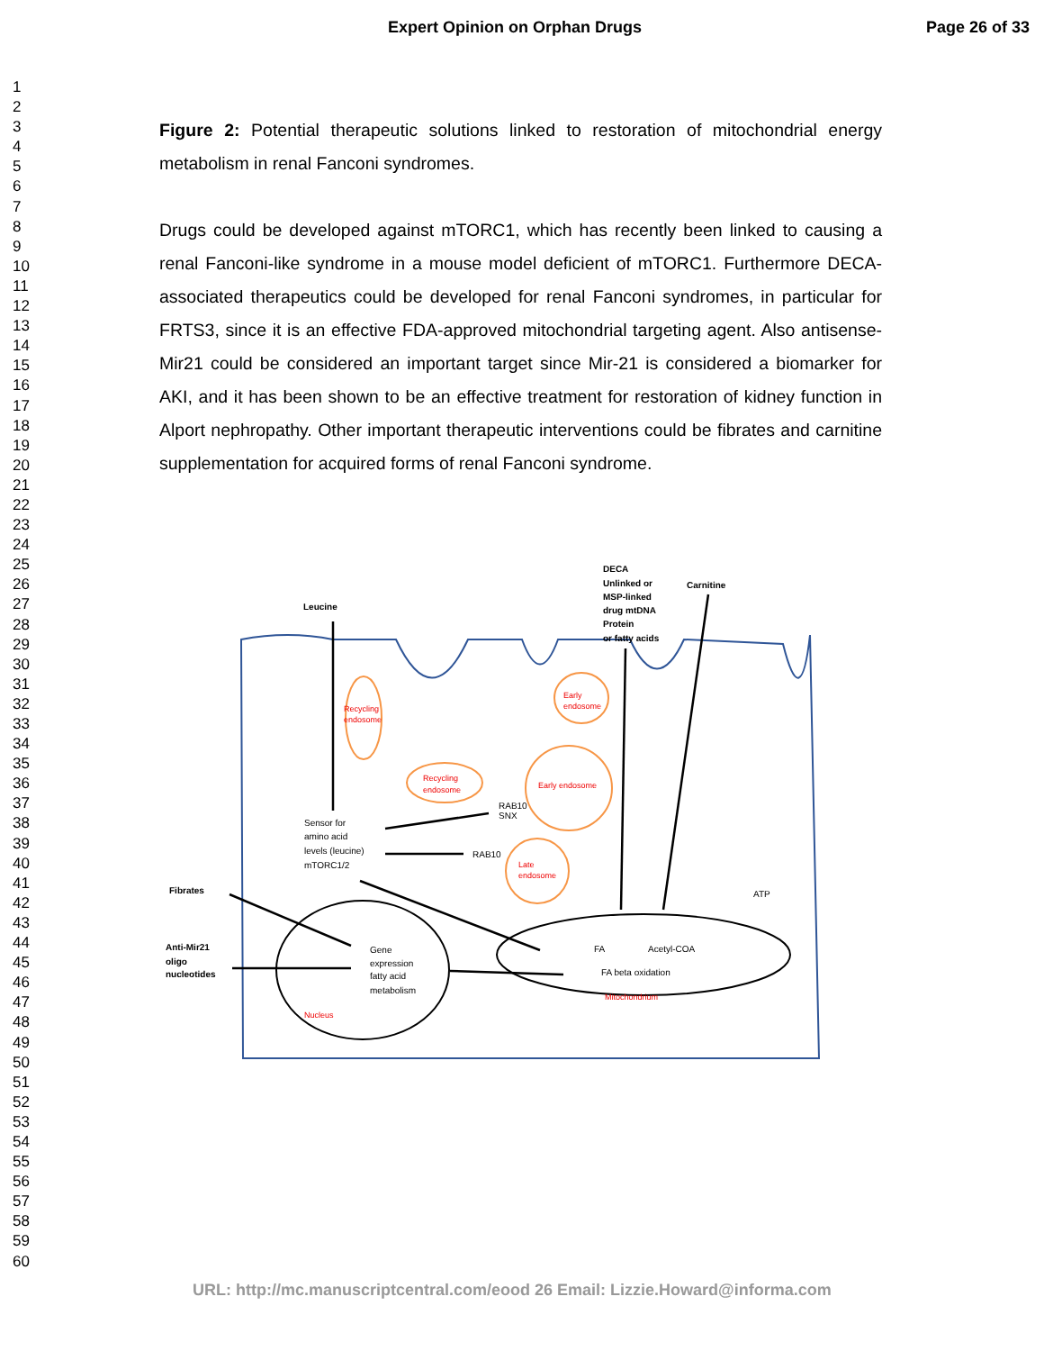Expert Opinion on Orphan Drugs Page 26 of 33
1
2
3
4
5
6
7
8
9
10
11
12
13
14
15
16
17
18
19
20
21
22
23
24
25
26
27
28
29
30
31
32
33
34
35
36
37
38
39
40
41
42
43
44
45
46
47
48
49
50
51
52
53
54
55
56
57
58
59
60
Figure 2: Potential therapeutic solutions linked to restoration of mitochondrial energy metabolism in renal Fanconi syndromes.
Drugs could be developed against mTORC1, which has recently been linked to causing a renal Fanconi-like syndrome in a mouse model deficient of mTORC1. Furthermore DECA-associated therapeutics could be developed for renal Fanconi syndromes, in particular for FRTS3, since it is an effective FDA-approved mitochondrial targeting agent. Also antisense-Mir21 could be considered an important target since Mir-21 is considered a biomarker for AKI, and it has been shown to be an effective treatment for restoration of kidney function in Alport nephropathy. Other important therapeutic interventions could be fibrates and carnitine supplementation for acquired forms of renal Fanconi syndrome.
DECA
Unlinked or
MSP-linked
drug mtDNA
Protein
or fatty acids
Carnitine
Leucine
Fibrates
Anti-Mir21
oligo
nucleotides
Sensor for
amino acid
levels (leucine)
mTORC1/2
RAB10
SNX
RAB10
Gene
expression
fatty acid
metabolism
FA
Acetyl-COA
FA beta oxidation
ATP
Recycling
endosome
Early
endosome
Recycling
endosome
Early endosome
Late
endosome
Nucleus
Mitochondrium
URL: http://mc.manuscriptcentral.com/eood 26 Email: Lizzie.Howard@informa.com